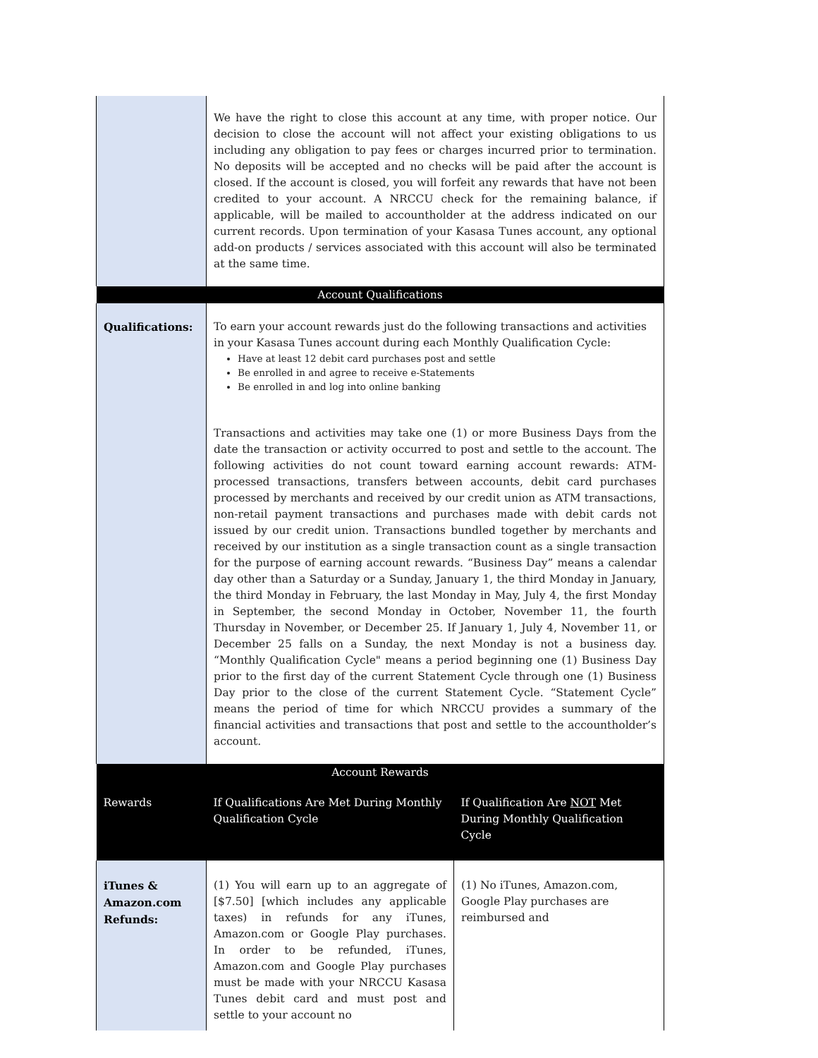| | We have the right to close this account at any time, with proper notice. Our decision to close the account will not affect your existing obligations to us including any obligation to pay fees or charges incurred prior to termination. No deposits will be accepted and no checks will be paid after the account is closed. If the account is closed, you will forfeit any rewards that have not been credited to your account. A NRCCU check for the remaining balance, if applicable, will be mailed to accountholder at the address indicated on our current records. Upon termination of your Kasasa Tunes account, any optional add-on products / services associated with this account will also be terminated at the same time. | |
| Account Qualifications | | |
| Qualifications: | To earn your account rewards just do the following transactions and activities in your Kasasa Tunes account during each Monthly Qualification Cycle: Have at least 12 debit card purchases post and settle Be enrolled in and agree to receive e-Statements Be enrolled in and log into online banking Transactions and activities may take one (1) or more Business Days from the date the transaction or activity occurred to post and settle to the account. The following activities do not count toward earning account rewards: ATM-processed transactions, transfers between accounts, debit card purchases processed by merchants and received by our credit union as ATM transactions, non-retail payment transactions and purchases made with debit cards not issued by our credit union. Transactions bundled together by merchants and received by our institution as a single transaction count as a single transaction for the purpose of earning account rewards. “Business Day” means a calendar day other than a Saturday or a Sunday, January 1, the third Monday in January, the third Monday in February, the last Monday in May, July 4, the first Monday in September, the second Monday in October, November 11, the fourth Thursday in November, or December 25. If January 1, July 4, November 11, or December 25 falls on a Sunday, the next Monday is not a business day. “Monthly Qualification Cycle" means a period beginning one (1) Business Day prior to the first day of the current Statement Cycle through one (1) Business Day prior to the close of the current Statement Cycle. “Statement Cycle” means the period of time for which NRCCU provides a summary of the financial activities and transactions that post and settle to the accountholder’s account. | |
| Account Rewards | | |
| Rewards | If Qualifications Are Met During Monthly Qualification Cycle | If Qualification Are NOT Met During Monthly Qualification Cycle |
| iTunes & Amazon.com Refunds: | (1) You will earn up to an aggregate of [$7.50] [which includes any applicable taxes) in refunds for any iTunes, Amazon.com or Google Play purchases. In order to be refunded, iTunes, Amazon.com and Google Play purchases must be made with your NRCCU Kasasa Tunes debit card and must post and settle to your account no | (1) No iTunes, Amazon.com, Google Play purchases are reimbursed and |